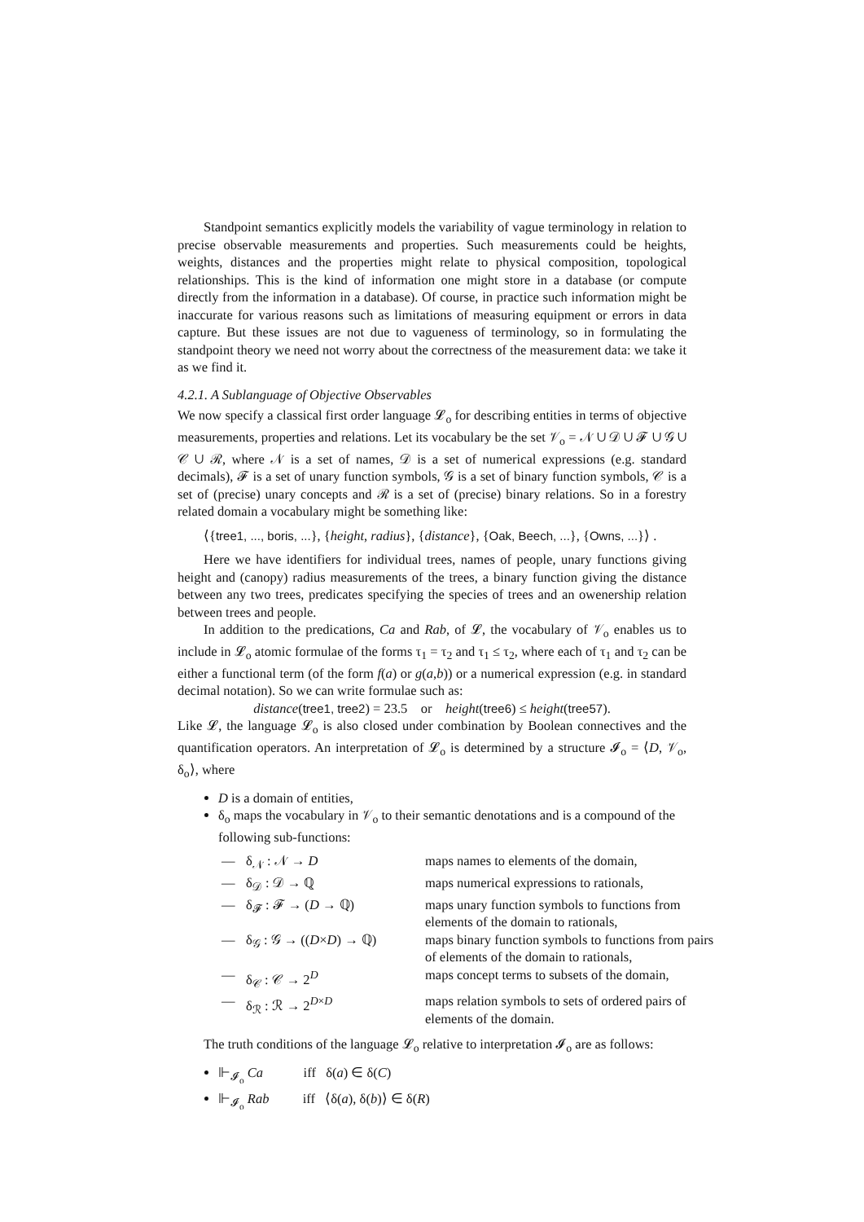Standpoint semantics explicitly models the variability of vague terminology in relation to precise observable measurements and properties. Such measurements could be heights, weights, distances and the properties might relate to physical composition, topological relationships. This is the kind of information one might store in a database (or compute directly from the information in a database). Of course, in practice such information might be inaccurate for various reasons such as limitations of measuring equipment or errors in data capture. But these issues are not due to vagueness of terminology, so in formulating the standpoint theory we need not worry about the correctness of the measurement data: we take it as we find it.
4.2.1. A Sublanguage of Objective Observables
We now specify a classical first order language 𝓛<sub>o</sub> for describing entities in terms of objective measurements, properties and relations. Let its vocabulary be the set 𝒱<sub>o</sub> = 𝒩 ∪ 𝒟 ∪ 𝓕 ∪ 𝒢 ∪ 𝒞 ∪ ℛ, where 𝒩 is a set of names, 𝒟 is a set of numerical expressions (e.g. standard decimals), 𝓕 is a set of unary function symbols, 𝒢 is a set of binary function symbols, 𝒞 is a set of (precise) unary concepts and ℛ is a set of (precise) binary relations. So in a forestry related domain a vocabulary might be something like:
⟨{tree1, ..., boris, ...}, {height, radius}, {distance}, {Oak, Beech, ...}, {Owns, ...}⟩ .
Here we have identifiers for individual trees, names of people, unary functions giving height and (canopy) radius measurements of the trees, a binary function giving the distance between any two trees, predicates specifying the species of trees and an owenership relation between trees and people.
In addition to the predications, Ca and Rab, of 𝓛, the vocabulary of 𝒱<sub>o</sub> enables us to include in 𝓛<sub>o</sub> atomic formulae of the forms τ<sub>1</sub> = τ<sub>2</sub> and τ<sub>1</sub> ≤ τ<sub>2</sub>, where each of τ<sub>1</sub> and τ<sub>2</sub> can be either a functional term (of the form f(a) or g(a,b)) or a numerical expression (e.g. in standard decimal notation). So we can write formulae such as:
distance(tree1, tree2) = 23.5 or height(tree6) ≤ height(tree57).
Like 𝓛, the language 𝓛<sub>o</sub> is also closed under combination by Boolean connectives and the quantification operators. An interpretation of 𝓛<sub>o</sub> is determined by a structure 𝓘<sub>o</sub> = ⟨D, 𝒱<sub>o</sub>, δ<sub>o</sub>⟩, where
D is a domain of entities,
δ<sub>o</sub> maps the vocabulary in 𝒱<sub>o</sub> to their semantic denotations and is a compound of the following sub-functions:
—
δ<sub>𝒩</sub> : 𝒩 → D
maps names to elements of the domain,
—
δ<sub>𝒟</sub> : 𝒟 → ℚ
maps numerical expressions to rationals,
—
δ<sub>𝓕</sub> : 𝓕 → (D → ℚ)
maps unary function symbols to functions from elements of the domain to rationals,
—
δ<sub>𝒢</sub> : 𝒢 → ((D×D) → ℚ)
maps binary function symbols to functions from pairs of elements of the domain to rationals,
—
δ<sub>𝒞</sub> : 𝒞 → 2<sup>D</sup>
maps concept terms to subsets of the domain,
—
δ<sub>ℛ</sub> : ℛ → 2<sup>D×D</sup>
maps relation symbols to sets of ordered pairs of elements of the domain.
The truth conditions of the language 𝓛<sub>o</sub> relative to interpretation 𝓘<sub>o</sub> are as follows:
⊩<sub>𝓘<sub>o</sub></sub> Ca iff δ(a) ∈ δ(C)
⊩<sub>𝓘<sub>o</sub></sub> Rab iff ⟨δ(a), δ(b)⟩ ∈ δ(R)